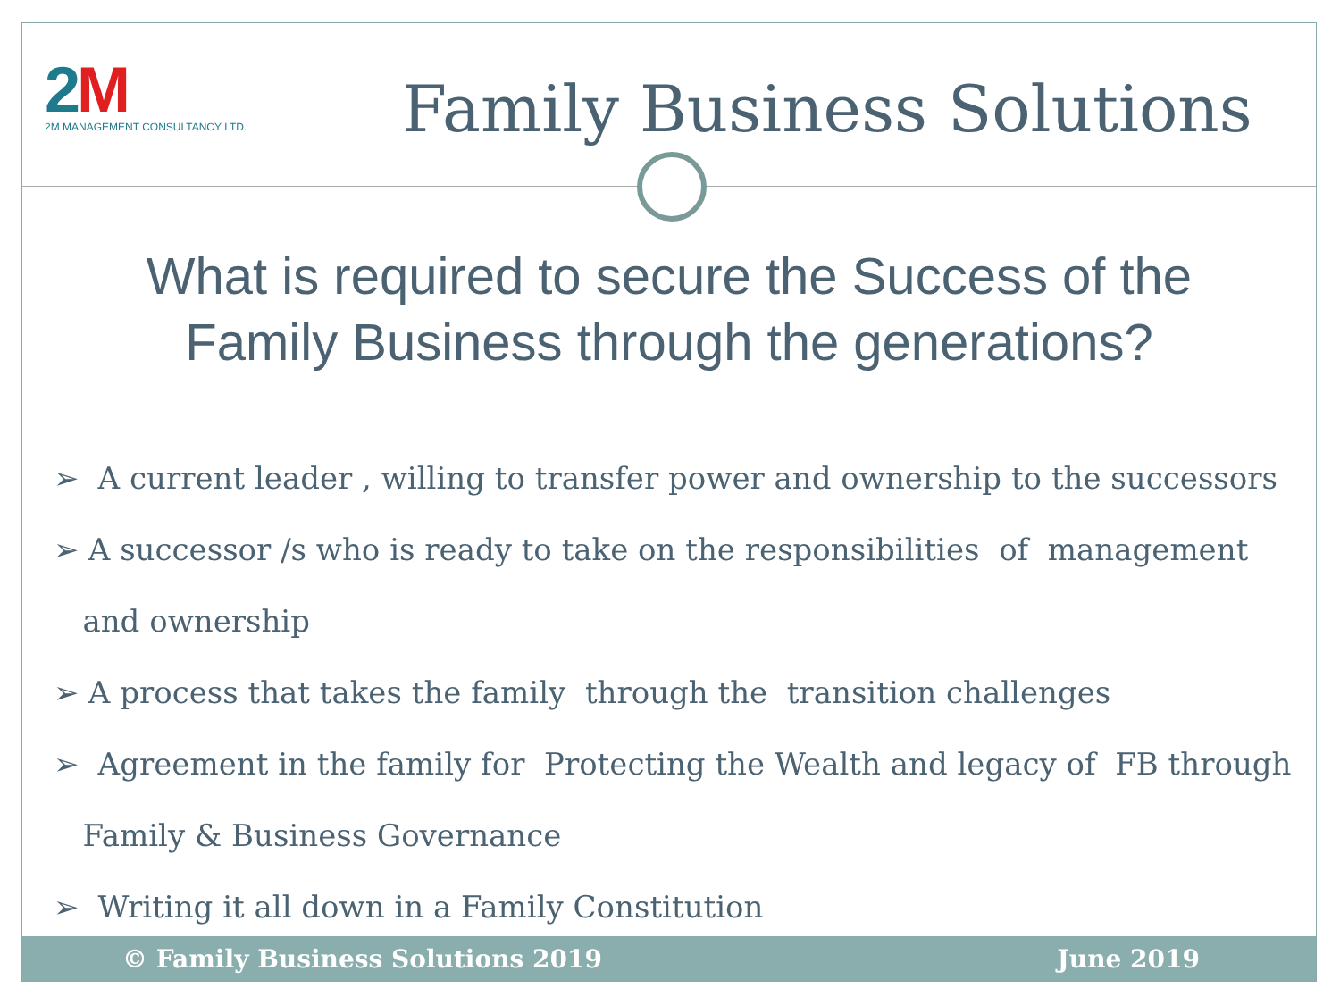2M
2M MANAGEMENT CONSULTANCY LTD.
Family Business Solutions
What is required to secure the Success of the
Family Business through the generations?
➢ A current leader , willing to transfer power and ownership to the successors
➢ A successor /s who is ready to take on the responsibilities of management
and ownership
➢ A process that takes the family through the transition challenges
➢ Agreement in the family for Protecting the Wealth and legacy of FB through
Family & Business Governance
➢ Writing it all down in a Family Constitution
© Family Business Solutions 2019 June 2019